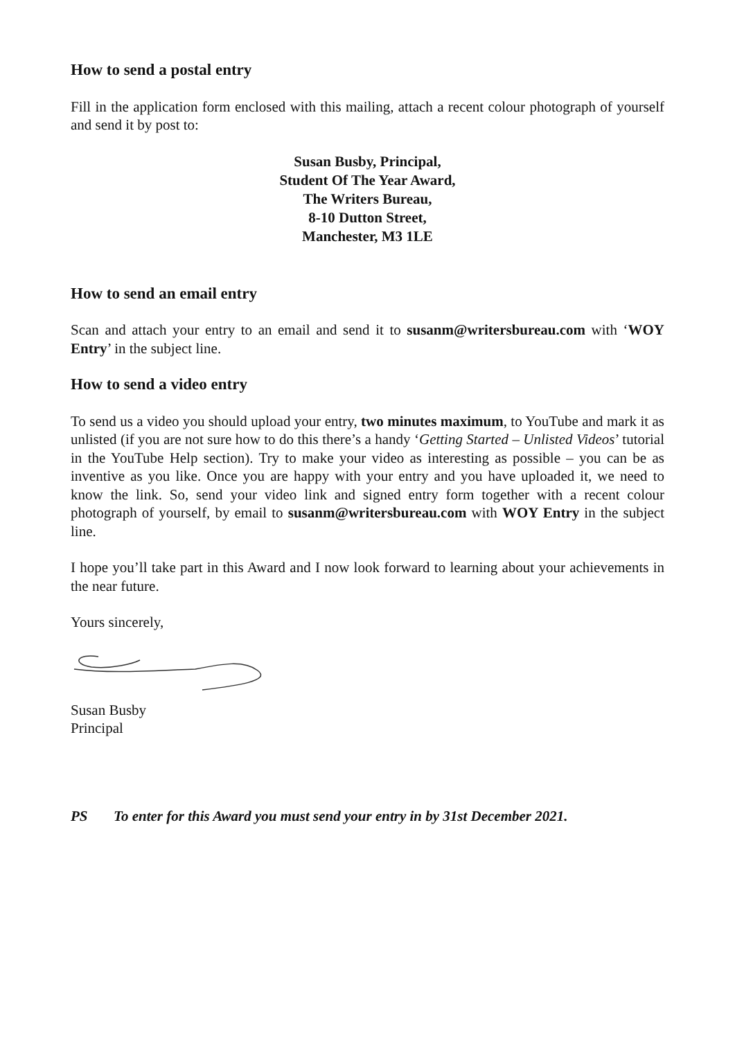How to send a postal entry
Fill in the application form enclosed with this mailing, attach a recent colour photograph of yourself and send it by post to:
Susan Busby, Principal,
Student Of The Year Award,
The Writers Bureau,
8-10 Dutton Street,
Manchester, M3 1LE
How to send an email entry
Scan and attach your entry to an email and send it to susanm@writersbureau.com with ‘WOY Entry’ in the subject line.
How to send a video entry
To send us a video you should upload your entry, two minutes maximum, to YouTube and mark it as unlisted (if you are not sure how to do this there’s a handy ‘Getting Started – Unlisted Videos’ tutorial in the YouTube Help section). Try to make your video as interesting as possible – you can be as inventive as you like. Once you are happy with your entry and you have uploaded it, we need to know the link. So, send your video link and signed entry form together with a recent colour photograph of yourself, by email to susanm@writersbureau.com with WOY Entry in the subject line.
I hope you’ll take part in this Award and I now look forward to learning about your achievements in the near future.
Yours sincerely,
Susan Busby
Principal
PS To enter for this Award you must send your entry in by 31st December 2021.